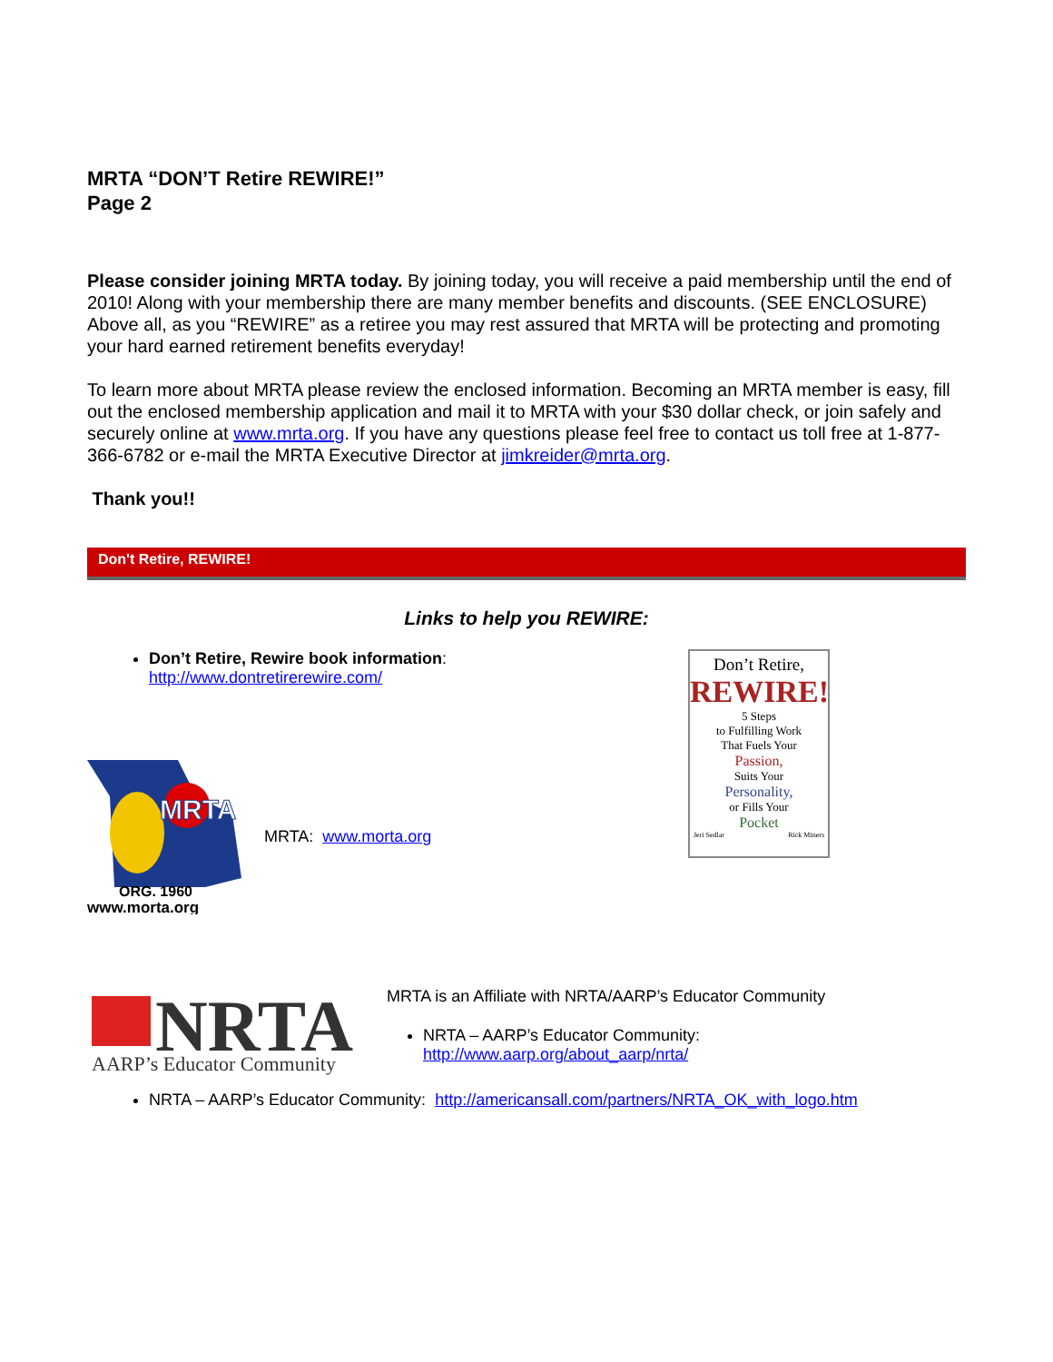MRTA “DON’T Retire REWIRE!”
Page 2
Please consider joining MRTA today. By joining today, you will receive a paid membership until the end of 2010! Along with your membership there are many member benefits and discounts. (SEE ENCLOSURE) Above all, as you “REWIRE” as a retiree you may rest assured that MRTA will be protecting and promoting your hard earned retirement benefits everyday!
To learn more about MRTA please review the enclosed information. Becoming an MRTA member is easy, fill out the enclosed membership application and mail it to MRTA with your $30 dollar check, or join safely and securely online at www.mrta.org. If you have any questions please feel free to contact us toll free at 1-877-366-6782 or e-mail the MRTA Executive Director at jimkreider@mrta.org.
Thank you!!
Don't Retire, REWIRE!
Links to help you REWIRE:
Don’t Retire, Rewire book information:
http://www.dontretirerewire.com/
MRTA
ORG. 1960
www.morta.org
MRTA: www.morta.org
Don’t Retire,
REWIRE!
5 Steps
to Fulfilling Work
That Fuels Your
Passion,
Suits Your
Personality,
or Fills Your
Pocket
Jeri Sedlar Rick Miners
NRTA
AARP’s Educator Community
MRTA is an Affiliate with NRTA/AARP’s Educator Community
NRTA – AARP’s Educator Community:
http://www.aarp.org/about_aarp/nrta/
NRTA – AARP’s Educator Community: http://americansall.com/partners/NRTA_OK_with_logo.htm